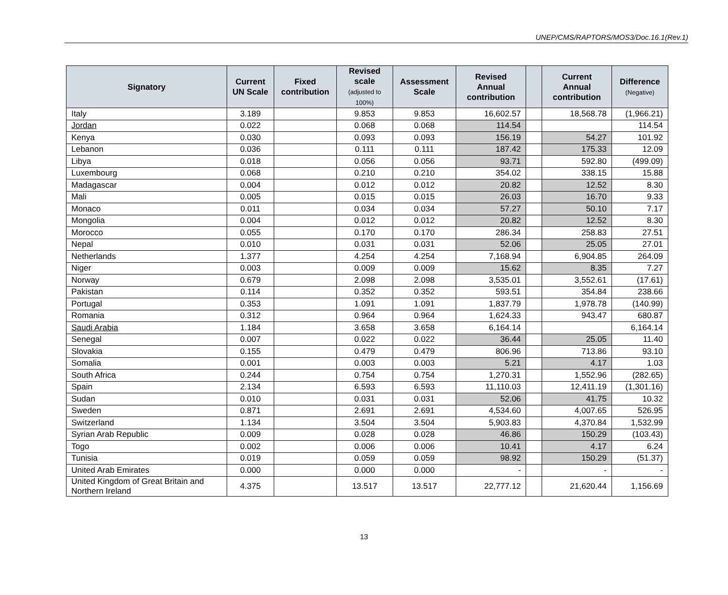UNEP/CMS/RAPTORS/MOS3/Doc.16.1(Rev.1)
| Signatory | Current UN Scale | Fixed contribution | Revised scale (adjusted to 100%) | Assessment Scale | Revised Annual contribution | | Current Annual contribution | Difference (Negative) |
| --- | --- | --- | --- | --- | --- | --- | --- | --- |
| Italy | 3.189 | | 9.853 | 9.853 | 16,602.57 | | 18,568.78 | (1,966.21) |
| Jordan | 0.022 | | 0.068 | 0.068 | 114.54 | | | 114.54 |
| Kenya | 0.030 | | 0.093 | 0.093 | 156.19 | | 54.27 | 101.92 |
| Lebanon | 0.036 | | 0.111 | 0.111 | 187.42 | | 175.33 | 12.09 |
| Libya | 0.018 | | 0.056 | 0.056 | 93.71 | | 592.80 | (499.09) |
| Luxembourg | 0.068 | | 0.210 | 0.210 | 354.02 | | 338.15 | 15.88 |
| Madagascar | 0.004 | | 0.012 | 0.012 | 20.82 | | 12.52 | 8.30 |
| Mali | 0.005 | | 0.015 | 0.015 | 26.03 | | 16.70 | 9.33 |
| Monaco | 0.011 | | 0.034 | 0.034 | 57.27 | | 50.10 | 7.17 |
| Mongolia | 0.004 | | 0.012 | 0.012 | 20.82 | | 12.52 | 8.30 |
| Morocco | 0.055 | | 0.170 | 0.170 | 286.34 | | 258.83 | 27.51 |
| Nepal | 0.010 | | 0.031 | 0.031 | 52.06 | | 25.05 | 27.01 |
| Netherlands | 1.377 | | 4.254 | 4.254 | 7,168.94 | | 6,904.85 | 264.09 |
| Niger | 0.003 | | 0.009 | 0.009 | 15.62 | | 8.35 | 7.27 |
| Norway | 0.679 | | 2.098 | 2.098 | 3,535.01 | | 3,552.61 | (17.61) |
| Pakistan | 0.114 | | 0.352 | 0.352 | 593.51 | | 354.84 | 238.66 |
| Portugal | 0.353 | | 1.091 | 1.091 | 1,837.79 | | 1,978.78 | (140.99) |
| Romania | 0.312 | | 0.964 | 0.964 | 1,624.33 | | 943.47 | 680.87 |
| Saudi Arabia | 1.184 | | 3.658 | 3.658 | 6,164.14 | | | 6,164.14 |
| Senegal | 0.007 | | 0.022 | 0.022 | 36.44 | | 25.05 | 11.40 |
| Slovakia | 0.155 | | 0.479 | 0.479 | 806.96 | | 713.86 | 93.10 |
| Somalia | 0.001 | | 0.003 | 0.003 | 5.21 | | 4.17 | 1.03 |
| South Africa | 0.244 | | 0.754 | 0.754 | 1,270.31 | | 1,552.96 | (282.65) |
| Spain | 2.134 | | 6.593 | 6.593 | 11,110.03 | | 12,411.19 | (1,301.16) |
| Sudan | 0.010 | | 0.031 | 0.031 | 52.06 | | 41.75 | 10.32 |
| Sweden | 0.871 | | 2.691 | 2.691 | 4,534.60 | | 4,007.65 | 526.95 |
| Switzerland | 1.134 | | 3.504 | 3.504 | 5,903.83 | | 4,370.84 | 1,532.99 |
| Syrian Arab Republic | 0.009 | | 0.028 | 0.028 | 46.86 | | 150.29 | (103.43) |
| Togo | 0.002 | | 0.006 | 0.006 | 10.41 | | 4.17 | 6.24 |
| Tunisia | 0.019 | | 0.059 | 0.059 | 98.92 | | 150.29 | (51.37) |
| United Arab Emirates | 0.000 | | 0.000 | 0.000 | - | | - | - |
| United Kingdom of Great Britain and Northern Ireland | 4.375 | | 13.517 | 13.517 | 22,777.12 | | 21,620.44 | 1,156.69 |
13